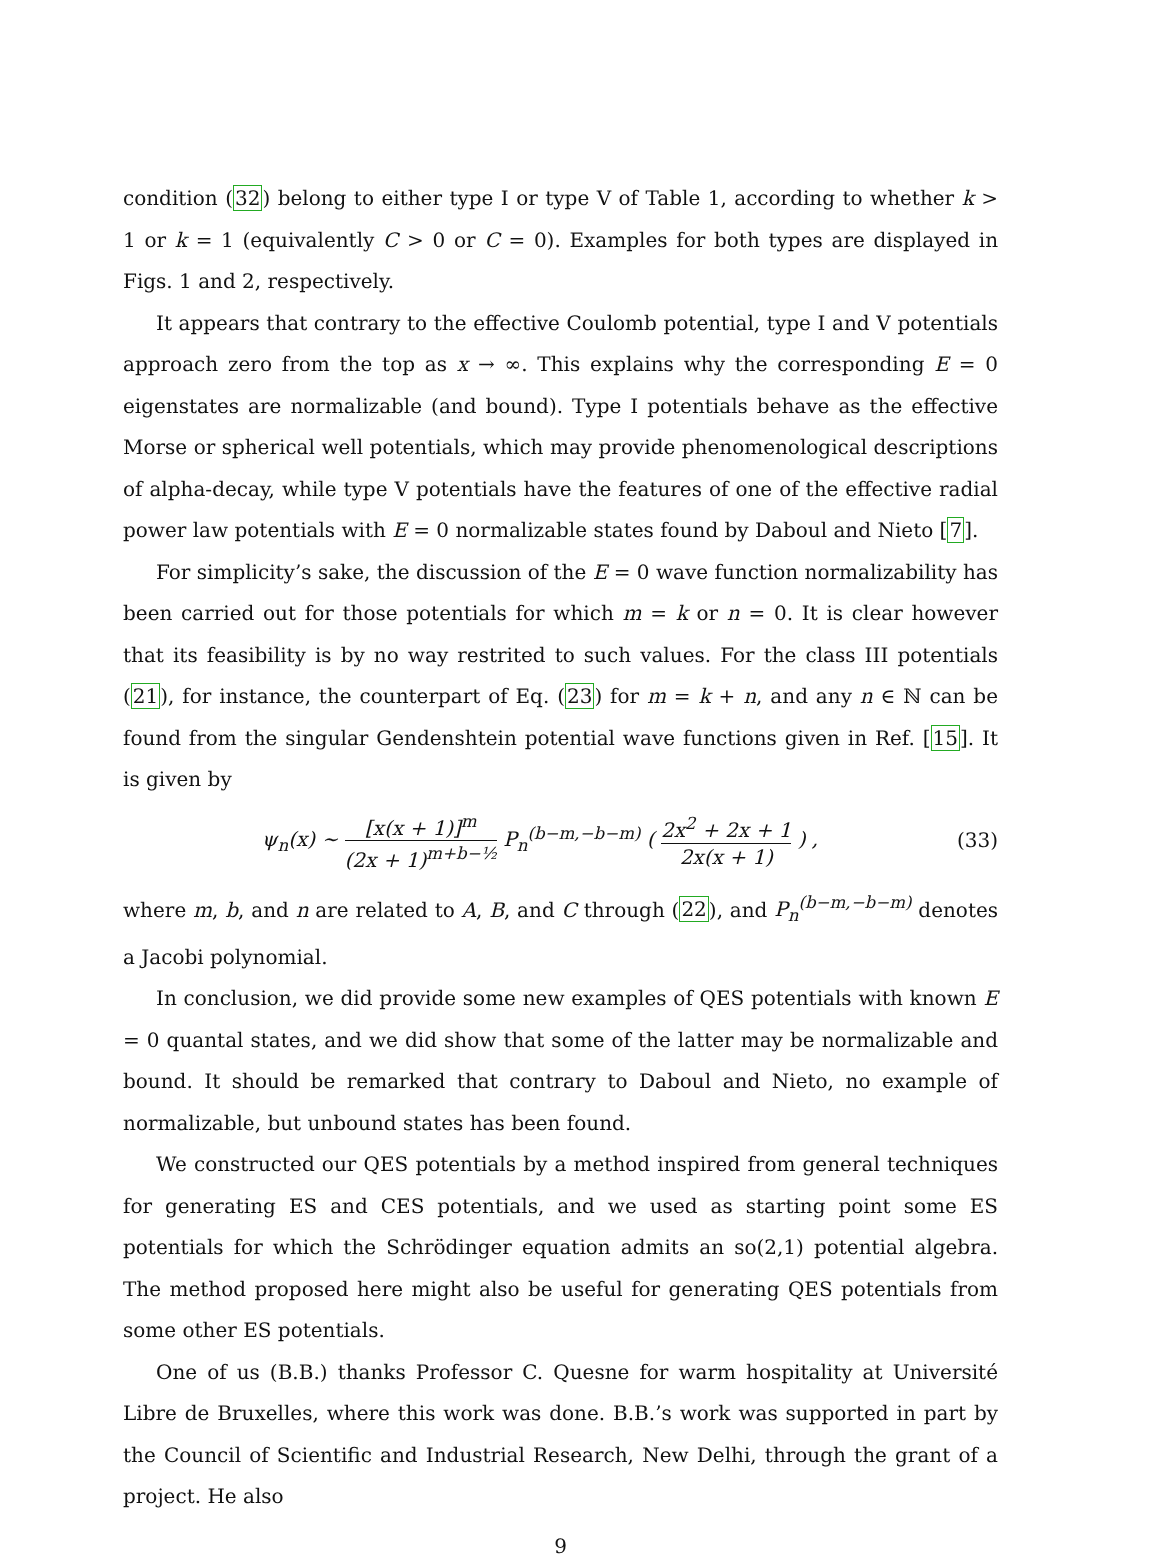condition (32) belong to either type I or type V of Table 1, according to whether k > 1 or k = 1 (equivalently C > 0 or C = 0). Examples for both types are displayed in Figs. 1 and 2, respectively.
It appears that contrary to the effective Coulomb potential, type I and V potentials approach zero from the top as x → ∞. This explains why the corresponding E = 0 eigenstates are normalizable (and bound). Type I potentials behave as the effective Morse or spherical well potentials, which may provide phenomenological descriptions of alpha-decay, while type V potentials have the features of one of the effective radial power law potentials with E = 0 normalizable states found by Daboul and Nieto [7].
For simplicity’s sake, the discussion of the E = 0 wave function normalizability has been carried out for those potentials for which m = k or n = 0. It is clear however that its feasibility is by no way restrited to such values. For the class III potentials (21), for instance, the counterpart of Eq. (23) for m = k + n, and any n ∈ ℕ can be found from the singular Gendenshtein potential wave functions given in Ref. [15]. It is given by
ψ<sub>n</sub>(x) ∼ [x(x + 1)]<sup>m</sup> (2x + 1)<sup>m+b−½</sup> P<sub>n</sub><sup>(b−m,−b−m)</sup> ( 2x<sup>2</sup> + 2x + 1 2x(x + 1) ) ,
(33)
where m, b, and n are related to A, B, and C through (22), and P<sub>n</sub><sup>(b−m,−b−m)</sup> denotes a Jacobi polynomial.
In conclusion, we did provide some new examples of QES potentials with known E = 0 quantal states, and we did show that some of the latter may be normalizable and bound. It should be remarked that contrary to Daboul and Nieto, no example of normalizable, but unbound states has been found.
We constructed our QES potentials by a method inspired from general techniques for generating ES and CES potentials, and we used as starting point some ES potentials for which the Schrödinger equation admits an so(2,1) potential algebra. The method proposed here might also be useful for generating QES potentials from some other ES potentials.
One of us (B.B.) thanks Professor C. Quesne for warm hospitality at Université Libre de Bruxelles, where this work was done. B.B.’s work was supported in part by the Council of Scientific and Industrial Research, New Delhi, through the grant of a project. He also
9